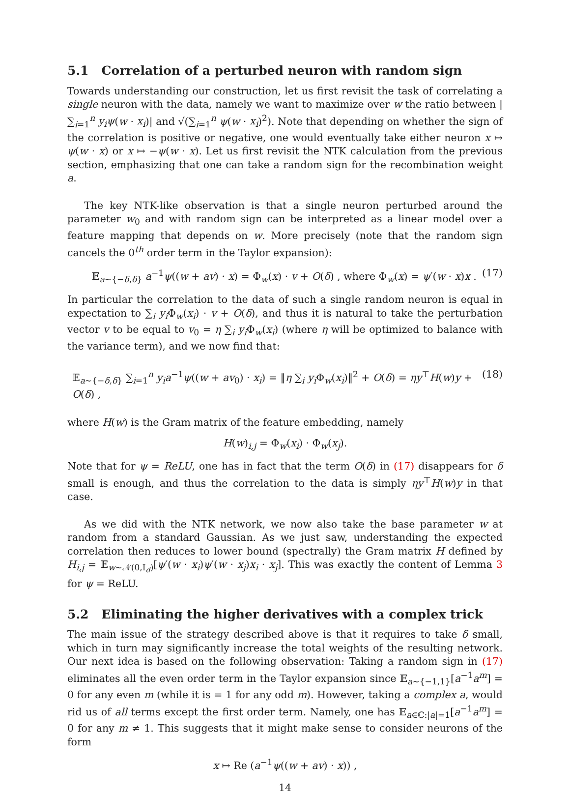5.1 Correlation of a perturbed neuron with random sign
Towards understanding our construction, let us first revisit the task of correlating a single neuron with the data, namely we want to maximize over w the ratio between |∑<sub>i=1</sub><sup>n</sup> y<sub>i</sub>ψ(w · x<sub>i</sub>)| and √(∑<sub>i=1</sub><sup>n</sup> ψ(w · x<sub>i</sub>)<sup>2</sup>). Note that depending on whether the sign of the correlation is positive or negative, one would eventually take either neuron x ↦ ψ(w · x) or x ↦ −ψ(w · x). Let us first revisit the NTK calculation from the previous section, emphasizing that one can take a random sign for the recombination weight a.
The key NTK-like observation is that a single neuron perturbed around the parameter w<sub>0</sub> and with random sign can be interpreted as a linear model over a feature mapping that depends on w. More precisely (note that the random sign cancels the 0<sup>th</sup> order term in the Taylor expansion):
𝔼<sub>a∼{−δ,δ}</sub> a<sup>−1</sup>ψ((w + av) · x) = Φ<sub>w</sub>(x) · v + O(δ) , where Φ<sub>w</sub>(x) = ψ′(w · x)x . (17)
In particular the correlation to the data of such a single random neuron is equal in expectation to ∑<sub>i</sub> y<sub>i</sub> Φ<sub>w</sub>(x<sub>i</sub>) · v + O(δ), and thus it is natural to take the perturbation vector v to be equal to v<sub>0</sub> = η ∑<sub>i</sub> y<sub>i</sub> Φ<sub>w</sub>(x<sub>i</sub>) (where η will be optimized to balance with the variance term), and we now find that:
𝔼<sub>a∼{−δ,δ}</sub> ∑<sub>i=1</sub><sup>n</sup> y<sub>i</sub>a<sup>−1</sup>ψ((w + av<sub>0</sub>) · x<sub>i</sub>) = ‖η ∑<sub>i</sub> y<sub>i</sub> Φ<sub>w</sub>(x<sub>i</sub>)‖<sup>2</sup> + O(δ) = ηy<sup>⊤</sup>H(w)y + O(δ) , (18)
where H(w) is the Gram matrix of the feature embedding, namely
H(w)<sub>i,j</sub> = Φ<sub>w</sub>(x<sub>i</sub>) · Φ<sub>w</sub>(x<sub>j</sub>).
Note that for ψ = ReLU, one has in fact that the term O(δ) in (17) disappears for δ small is enough, and thus the correlation to the data is simply ηy<sup>⊤</sup>H(w)y in that case.
As we did with the NTK network, we now also take the base parameter w at random from a standard Gaussian. As we just saw, understanding the expected correlation then reduces to lower bound (spectrally) the Gram matrix H defined by H<sub>i,j</sub> = 𝔼<sub>w∼𝒩(0,I<sub>d</sub>)</sub>[ψ′(w · x<sub>i</sub>)ψ′(w · x<sub>j</sub>)x<sub>i</sub> · x<sub>j</sub>]. This was exactly the content of Lemma 3 for ψ = ReLU.
5.2 Eliminating the higher derivatives with a complex trick
The main issue of the strategy described above is that it requires to take δ small, which in turn may significantly increase the total weights of the resulting network. Our next idea is based on the following observation: Taking a random sign in (17) eliminates all the even order term in the Taylor expansion since 𝔼<sub>a∼{−1,1}</sub>[a<sup>−1</sup>a<sup>m</sup>] = 0 for any even m (while it is = 1 for any odd m). However, taking a complex a, would rid us of all terms except the first order term. Namely, one has 𝔼<sub>a∈ℂ:|a|=1</sub>[a<sup>−1</sup>a<sup>m</sup>] = 0 for any m ≠ 1. This suggests that it might make sense to consider neurons of the form
x ↦ Re (a<sup>−1</sup>ψ((w + av) · x)) ,
14